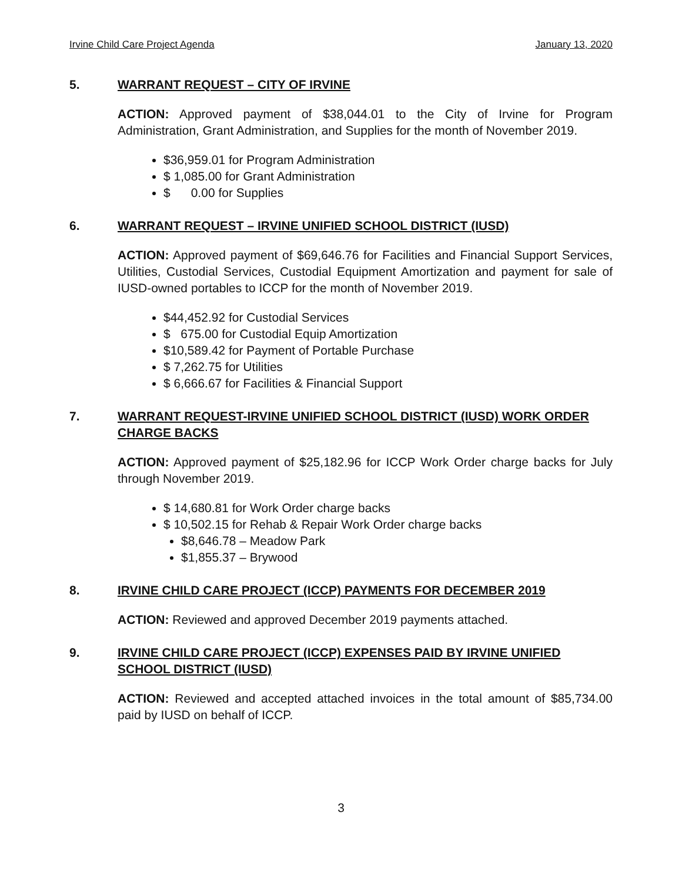Irvine Child Care Project Agenda January 13, 2020
5. WARRANT REQUEST – CITY OF IRVINE
ACTION: Approved payment of $38,044.01 to the City of Irvine for Program Administration, Grant Administration, and Supplies for the month of November 2019.
$36,959.01 for Program Administration
$ 1,085.00 for Grant Administration
$ 0.00 for Supplies
6. WARRANT REQUEST – IRVINE UNIFIED SCHOOL DISTRICT (IUSD)
ACTION: Approved payment of $69,646.76 for Facilities and Financial Support Services, Utilities, Custodial Services, Custodial Equipment Amortization and payment for sale of IUSD-owned portables to ICCP for the month of November 2019.
$44,452.92 for Custodial Services
$ 675.00 for Custodial Equip Amortization
$10,589.42 for Payment of Portable Purchase
$ 7,262.75 for Utilities
$ 6,666.67 for Facilities & Financial Support
7. WARRANT REQUEST-IRVINE UNIFIED SCHOOL DISTRICT (IUSD) WORK ORDER CHARGE BACKS
ACTION: Approved payment of $25,182.96 for ICCP Work Order charge backs for July through November 2019.
$ 14,680.81 for Work Order charge backs
$ 10,502.15 for Rehab & Repair Work Order charge backs
$8,646.78 – Meadow Park
$1,855.37 – Brywood
8. IRVINE CHILD CARE PROJECT (ICCP) PAYMENTS FOR DECEMBER 2019
ACTION: Reviewed and approved December 2019 payments attached.
9. IRVINE CHILD CARE PROJECT (ICCP) EXPENSES PAID BY IRVINE UNIFIED SCHOOL DISTRICT (IUSD)
ACTION: Reviewed and accepted attached invoices in the total amount of $85,734.00 paid by IUSD on behalf of ICCP.
3